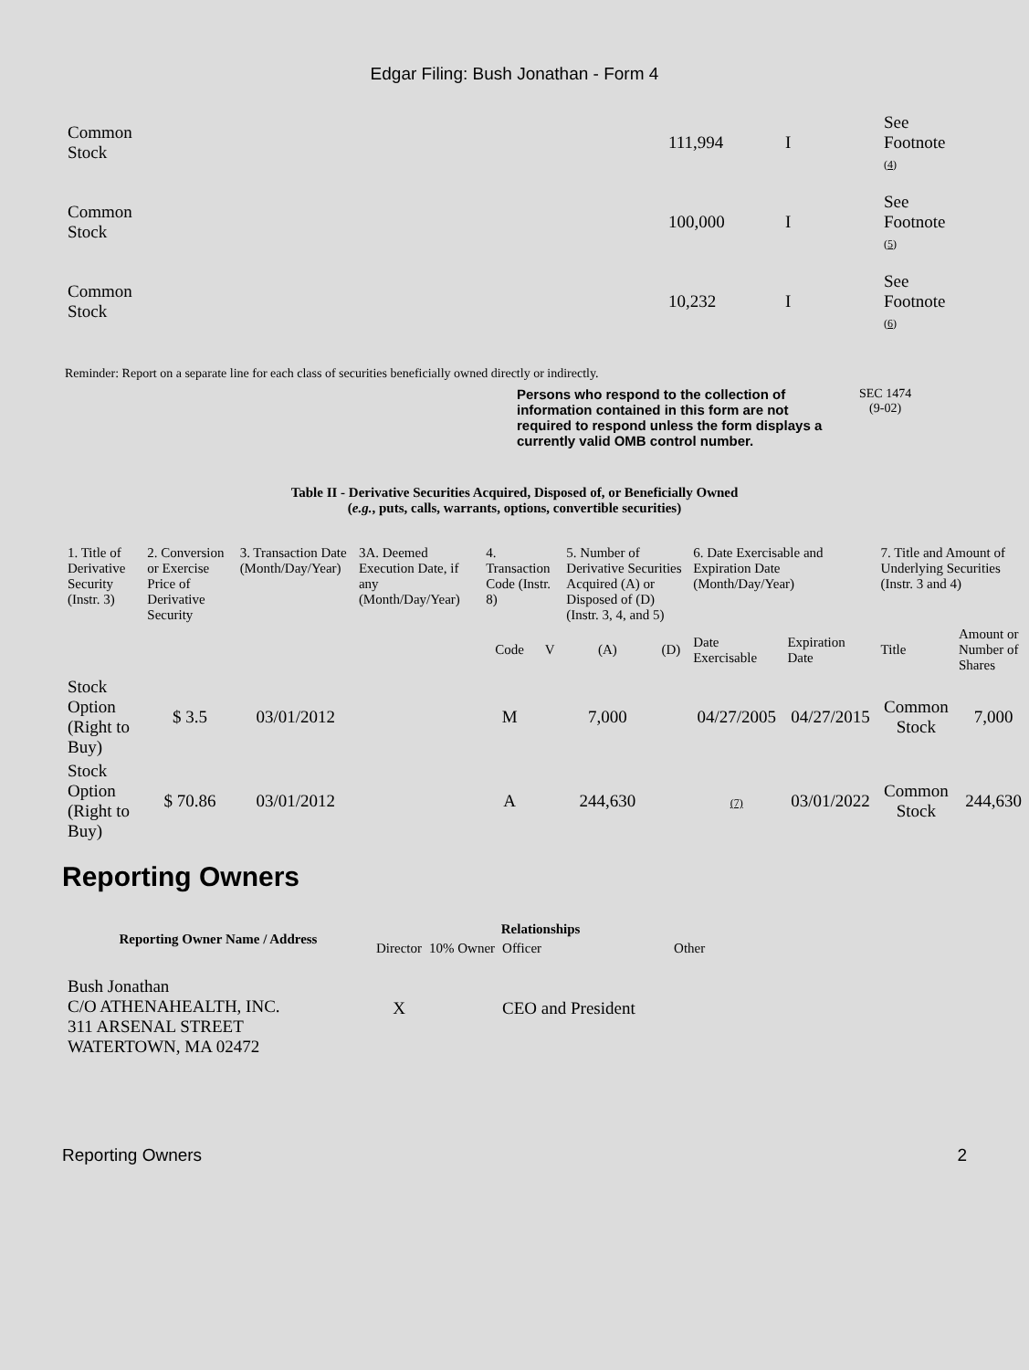Edgar Filing: Bush Jonathan - Form 4
| Common Stock | 111,994 | I | See Footnote (4) |
| Common Stock | 100,000 | I | See Footnote (5) |
| Common Stock | 10,232 | I | See Footnote (6) |
Reminder: Report on a separate line for each class of securities beneficially owned directly or indirectly.
Persons who respond to the collection of information contained in this form are not required to respond unless the form displays a currently valid OMB control number.
SEC 1474
(9-02)
Table II - Derivative Securities Acquired, Disposed of, or Beneficially Owned
(e.g., puts, calls, warrants, options, convertible securities)
| 1. Title of Derivative Security (Instr. 3) | 2. Conversion or Exercise Price of Derivative Security | 3. Transaction Date (Month/Day/Year) | 3A. Deemed Execution Date, if any (Month/Day/Year) | 4. Transaction Code (Instr. 8) | | 5. Number of Derivative Securities Acquired (A) or Disposed of (D) (Instr. 3, 4, and 5) | | 6. Date Exercisable and Expiration Date (Month/Day/Year) | | 7. Title and Amount of Underlying Securities (Instr. 3 and 4) | |
| --- | --- | --- | --- | --- | --- | --- | --- | --- | --- | --- | --- |
| | | | | Code | V | (A) | (D) | Date Exercisable | Expiration Date | Title | Amount or Number of Shares |
| Stock Option (Right to Buy) | $ 3.5 | 03/01/2012 | | M | | 7,000 | | 04/27/2005 | 04/27/2015 | Common Stock | 7,000 |
| Stock Option (Right to Buy) | $ 70.86 | 03/01/2012 | | A | | 244,630 | | (7) | 03/01/2022 | Common Stock | 244,630 |
Reporting Owners
| Reporting Owner Name / Address | Relationships | | | |
| --- | --- | --- | --- | --- |
| | Director | 10% Owner | Officer | Other |
| Bush Jonathan C/O ATHENAHEALTH, INC. 311 ARSENAL STREET WATERTOWN, MA 02472 | X | | CEO and President | |
Reporting Owners 2